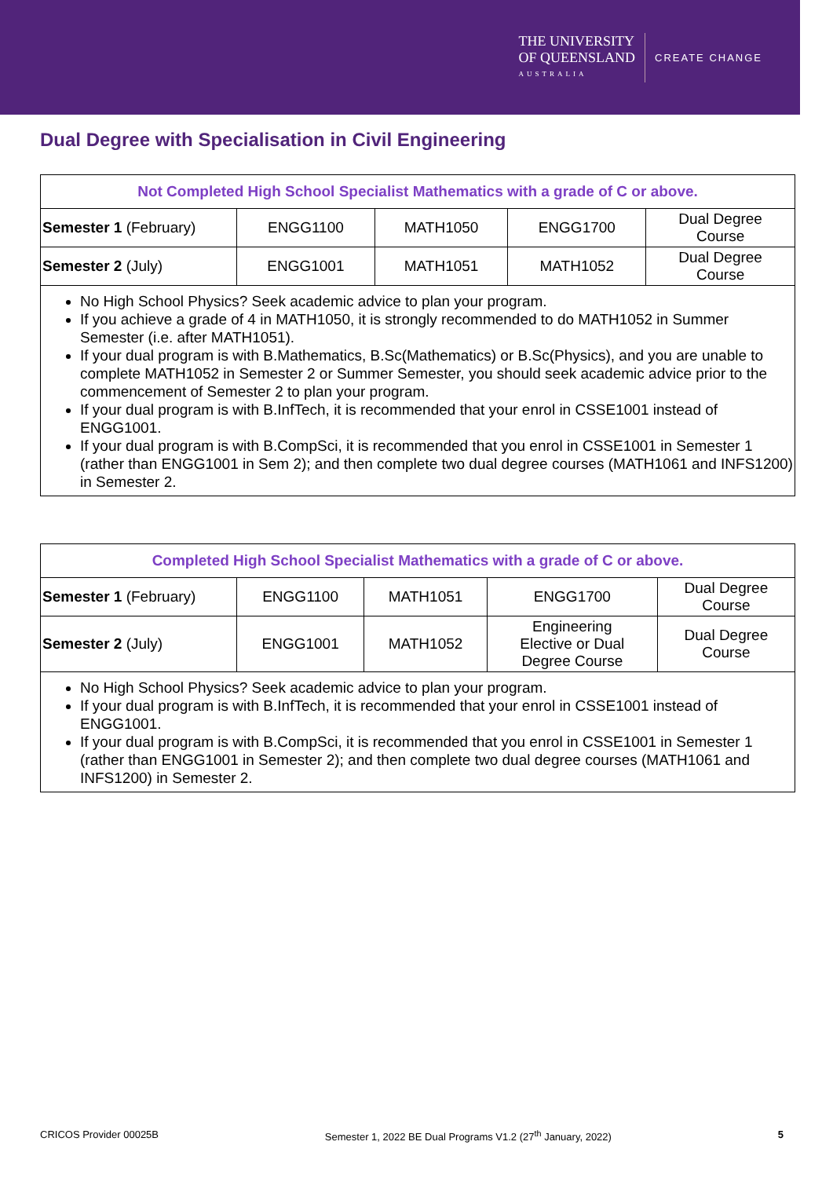THE UNIVERSITY
OF QUEENSLAND
AUSTRALIA
CREATE CHANGE
Dual Degree with Specialisation in Civil Engineering
| Not Completed High School Specialist Mathematics with a grade of C or above. | | | | |
| --- | --- | --- | --- | --- |
| Semester 1 (February) | ENGG1100 | MATH1050 | ENGG1700 | Dual Degree Course |
| Semester 2 (July) | ENGG1001 | MATH1051 | MATH1052 | Dual Degree Course |
No High School Physics? Seek academic advice to plan your program.
If you achieve a grade of 4 in MATH1050, it is strongly recommended to do MATH1052 in Summer Semester (i.e. after MATH1051).
If your dual program is with B.Mathematics, B.Sc(Mathematics) or B.Sc(Physics), and you are unable to complete MATH1052 in Semester 2 or Summer Semester, you should seek academic advice prior to the commencement of Semester 2 to plan your program.
If your dual program is with B.InfTech, it is recommended that your enrol in CSSE1001 instead of ENGG1001.
If your dual program is with B.CompSci, it is recommended that you enrol in CSSE1001 in Semester 1 (rather than ENGG1001 in Sem 2); and then complete two dual degree courses (MATH1061 and INFS1200) in Semester 2.
| Completed High School Specialist Mathematics with a grade of C or above. | | | | |
| --- | --- | --- | --- | --- |
| Semester 1 (February) | ENGG1100 | MATH1051 | ENGG1700 | Dual Degree Course |
| Semester 2 (July) | ENGG1001 | MATH1052 | Engineering Elective or Dual Degree Course | Dual Degree Course |
No High School Physics? Seek academic advice to plan your program.
If your dual program is with B.InfTech, it is recommended that your enrol in CSSE1001 instead of ENGG1001.
If your dual program is with B.CompSci, it is recommended that you enrol in CSSE1001 in Semester 1 (rather than ENGG1001 in Semester 2); and then complete two dual degree courses (MATH1061 and INFS1200) in Semester 2.
CRICOS Provider 00025B Semester 1, 2022 BE Dual Programs V1.2 (27<sup>th</sup> January, 2022) 5